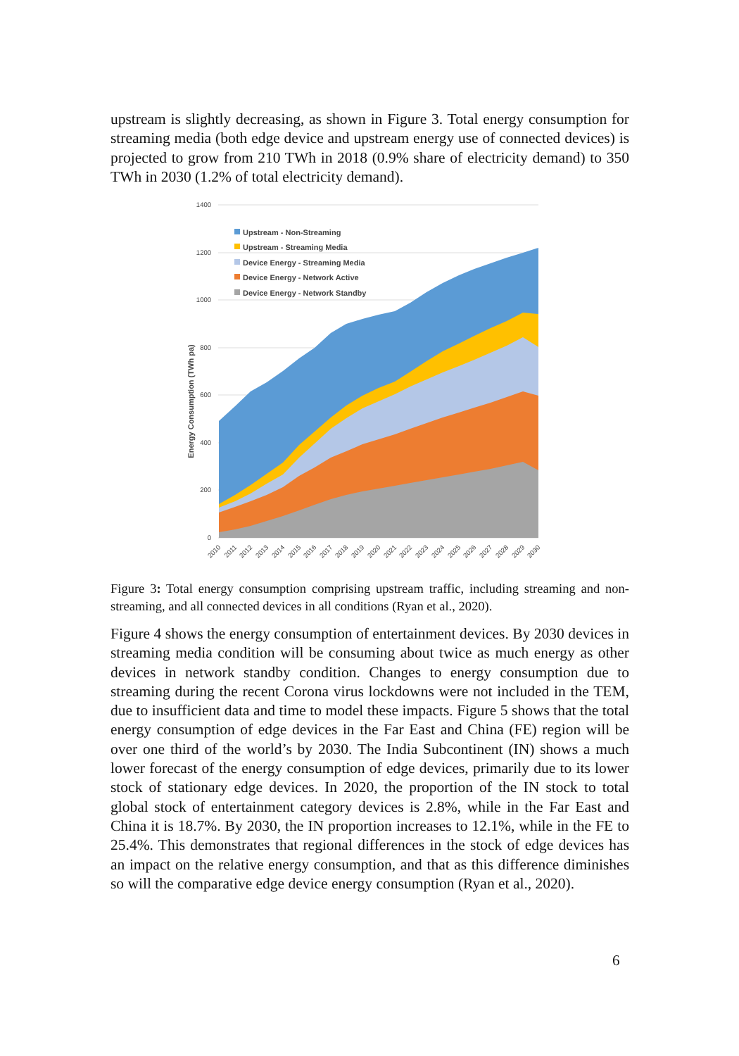upstream is slightly decreasing, as shown in Figure 3. Total energy consumption for streaming media (both edge device and upstream energy use of connected devices) is projected to grow from 210 TWh in 2018 (0.9% share of electricity demand) to 350 TWh in 2030 (1.2% of total electricity demand).
1400
1200
1000
800
600
400
200
0
Energy Consumption (TWh pa)
Upstream - Non-Streaming
Upstream - Streaming Media
Device Energy - Streaming Media
Device Energy - Network Active
Device Energy - Network Standby
2010
2011
2012
2013
2014
2015
2016
2017
2018
2019
2020
2021
2022
2023
2024
2025
2026
2027
2028
2029
2030
Figure 3: Total energy consumption comprising upstream traffic, including streaming and non-streaming, and all connected devices in all conditions (Ryan et al., 2020).
Figure 4 shows the energy consumption of entertainment devices. By 2030 devices in streaming media condition will be consuming about twice as much energy as other devices in network standby condition. Changes to energy consumption due to streaming during the recent Corona virus lockdowns were not included in the TEM, due to insufficient data and time to model these impacts. Figure 5 shows that the total energy consumption of edge devices in the Far East and China (FE) region will be over one third of the world’s by 2030. The India Subcontinent (IN) shows a much lower forecast of the energy consumption of edge devices, primarily due to its lower stock of stationary edge devices. In 2020, the proportion of the IN stock to total global stock of entertainment category devices is 2.8%, while in the Far East and China it is 18.7%. By 2030, the IN proportion increases to 12.1%, while in the FE to 25.4%. This demonstrates that regional differences in the stock of edge devices has an impact on the relative energy consumption, and that as this difference diminishes so will the comparative edge device energy consumption (Ryan et al., 2020).
6